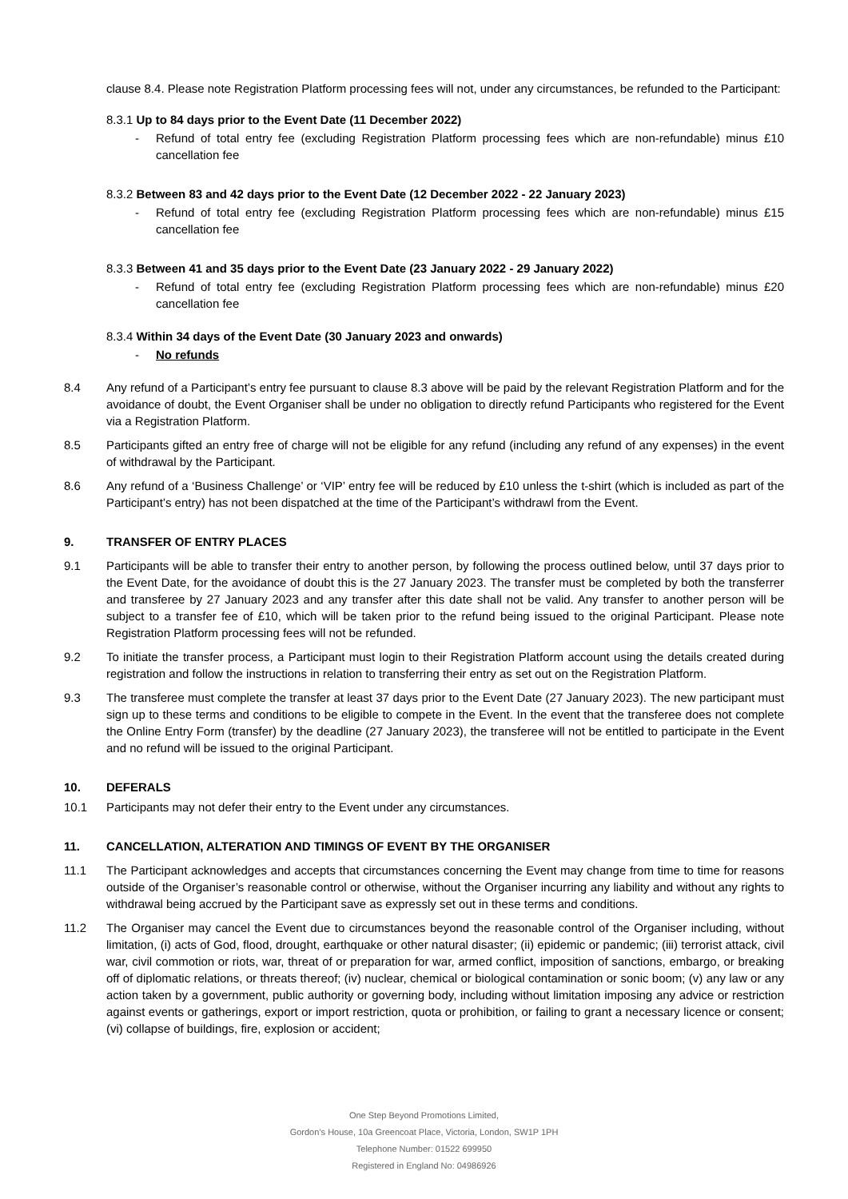clause 8.4. Please note Registration Platform processing fees will not, under any circumstances, be refunded to the Participant:
8.3.1 Up to 84 days prior to the Event Date (11 December 2022)
- Refund of total entry fee (excluding Registration Platform processing fees which are non-refundable) minus £10 cancellation fee
8.3.2 Between 83 and 42 days prior to the Event Date (12 December 2022 - 22 January 2023)
- Refund of total entry fee (excluding Registration Platform processing fees which are non-refundable) minus £15 cancellation fee
8.3.3 Between 41 and 35 days prior to the Event Date (23 January 2022 - 29 January 2022)
- Refund of total entry fee (excluding Registration Platform processing fees which are non-refundable) minus £20 cancellation fee
8.3.4 Within 34 days of the Event Date (30 January 2023 and onwards)
- No refunds
8.4 Any refund of a Participant’s entry fee pursuant to clause 8.3 above will be paid by the relevant Registration Platform and for the avoidance of doubt, the Event Organiser shall be under no obligation to directly refund Participants who registered for the Event via a Registration Platform.
8.5 Participants gifted an entry free of charge will not be eligible for any refund (including any refund of any expenses) in the event of withdrawal by the Participant.
8.6 Any refund of a ‘Business Challenge’ or ‘VIP’ entry fee will be reduced by £10 unless the t-shirt (which is included as part of the Participant’s entry) has not been dispatched at the time of the Participant’s withdrawl from the Event.
9. TRANSFER OF ENTRY PLACES
9.1 Participants will be able to transfer their entry to another person, by following the process outlined below, until 37 days prior to the Event Date, for the avoidance of doubt this is the 27 January 2023. The transfer must be completed by both the transferrer and transferee by 27 January 2023 and any transfer after this date shall not be valid. Any transfer to another person will be subject to a transfer fee of £10, which will be taken prior to the refund being issued to the original Participant. Please note Registration Platform processing fees will not be refunded.
9.2 To initiate the transfer process, a Participant must login to their Registration Platform account using the details created during registration and follow the instructions in relation to transferring their entry as set out on the Registration Platform.
9.3 The transferee must complete the transfer at least 37 days prior to the Event Date (27 January 2023). The new participant must sign up to these terms and conditions to be eligible to compete in the Event. In the event that the transferee does not complete the Online Entry Form (transfer) by the deadline (27 January 2023), the transferee will not be entitled to participate in the Event and no refund will be issued to the original Participant.
10. DEFERALS
10.1 Participants may not defer their entry to the Event under any circumstances.
11. CANCELLATION, ALTERATION AND TIMINGS OF EVENT BY THE ORGANISER
11.1 The Participant acknowledges and accepts that circumstances concerning the Event may change from time to time for reasons outside of the Organiser’s reasonable control or otherwise, without the Organiser incurring any liability and without any rights to withdrawal being accrued by the Participant save as expressly set out in these terms and conditions.
11.2 The Organiser may cancel the Event due to circumstances beyond the reasonable control of the Organiser including, without limitation, (i) acts of God, flood, drought, earthquake or other natural disaster; (ii) epidemic or pandemic; (iii) terrorist attack, civil war, civil commotion or riots, war, threat of or preparation for war, armed conflict, imposition of sanctions, embargo, or breaking off of diplomatic relations, or threats thereof; (iv) nuclear, chemical or biological contamination or sonic boom; (v) any law or any action taken by a government, public authority or governing body, including without limitation imposing any advice or restriction against events or gatherings, export or import restriction, quota or prohibition, or failing to grant a necessary licence or consent; (vi) collapse of buildings, fire, explosion or accident;
One Step Beyond Promotions Limited,
Gordon’s House, 10a Greencoat Place, Victoria, London, SW1P 1PH
Telephone Number: 01522 699950
Registered in England No: 04986926